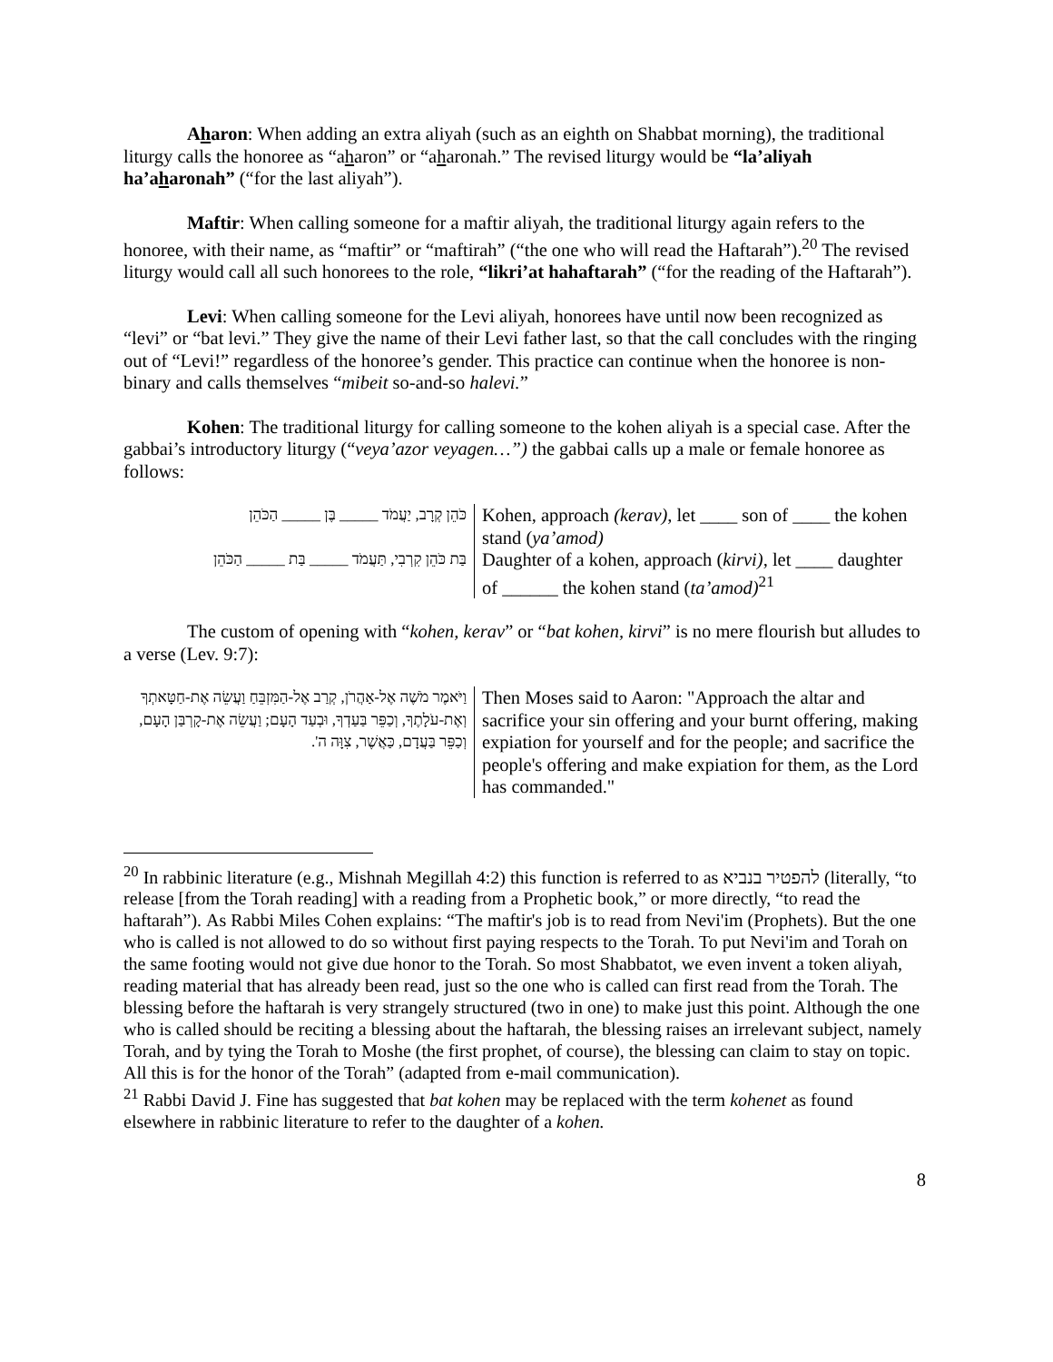Aharon: When adding an extra aliyah (such as an eighth on Shabbat morning), the traditional liturgy calls the honoree as “aharon” or “aharonah.” The revised liturgy would be “la’aliyah ha’aharonah” (“for the last aliyah”).
Maftir: When calling someone for a maftir aliyah, the traditional liturgy again refers to the honoree, with their name, as “maftir” or “maftirah” (“the one who will read the Haftarah”).<sup>20</sup> The revised liturgy would call all such honorees to the role, “likri’at hahaftarah” (“for the reading of the Haftarah”).
Levi: When calling someone for the Levi aliyah, honorees have until now been recognized as “levi” or “bat levi.” They give the name of their Levi father last, so that the call concludes with the ringing out of “Levi!” regardless of the honoree’s gender. This practice can continue when the honoree is non-binary and calls themselves “mibeit so-and-so halevi.”
Kohen: The traditional liturgy for calling someone to the kohen aliyah is a special case. After the gabbai’s introductory liturgy (“veya’azor veyagen…”) the gabbai calls up a male or female honoree as follows:
| כֹּהֵן קְרָב, יַעֲמֹד _____ בֶּן _____ הַכֹּהֵן | Kohen, approach (kerav) , let ____ son of ____ the kohen stand ( ya’amod) |
| בַּת כֹּהֵן קִרְבִי, תַּעֲמֹד _____ בַּת _____ הַכֹּהֵן | Daughter of a kohen, approach ( kirvi) , let ____ daughter of ______ the kohen stand ( ta’amod)<sup>21</sup> |
The custom of opening with “kohen, kerav” or “bat kohen, kirvi” is no mere flourish but alludes to a verse (Lev. 9:7):
| וַיֹּאמֶר מֹשֶׁה אֶל-אַהֲרֹן, קְרַב אֶל-הַמִּזְבֵּחַ וַעֲשֵׂה אֶת-חַטָּאתְךָ וְאֶת-עֹלָתֶךָ, וְכַפֵּר בַּעַדְךָ, וּבְעַד הָעָם; וַעֲשֵׂה אֶת-קָרְבַּן הָעָם, וְכַפֵּר בַּעֲדָם, כַּאֲשֶׁר, צִוָּה ה'. | Then Moses said to Aaron: "Approach the altar and sacrifice your sin offering and your burnt offering, making expiation for yourself and for the people; and sacrifice the people's offering and make expiation for them, as the Lord has commanded." |
<sup>20</sup> In rabbinic literature (e.g., Mishnah Megillah 4:2) this function is referred to as להפטיר בנביא (literally, “to release [from the Torah reading] with a reading from a Prophetic book,” or more directly, “to read the haftarah”). As Rabbi Miles Cohen explains: “The maftir's job is to read from Nevi'im (Prophets). But the one who is called is not allowed to do so without first paying respects to the Torah. To put Nevi'im and Torah on the same footing would not give due honor to the Torah. So most Shabbatot, we even invent a token aliyah, reading material that has already been read, just so the one who is called can first read from the Torah. The blessing before the haftarah is very strangely structured (two in one) to make just this point. Although the one who is called should be reciting a blessing about the haftarah, the blessing raises an irrelevant subject, namely Torah, and by tying the Torah to Moshe (the first prophet, of course), the blessing can claim to stay on topic. All this is for the honor of the Torah” (adapted from e-mail communication).
<sup>21</sup> Rabbi David J. Fine has suggested that bat kohen may be replaced with the term kohenet as found elsewhere in rabbinic literature to refer to the daughter of a kohen.
8